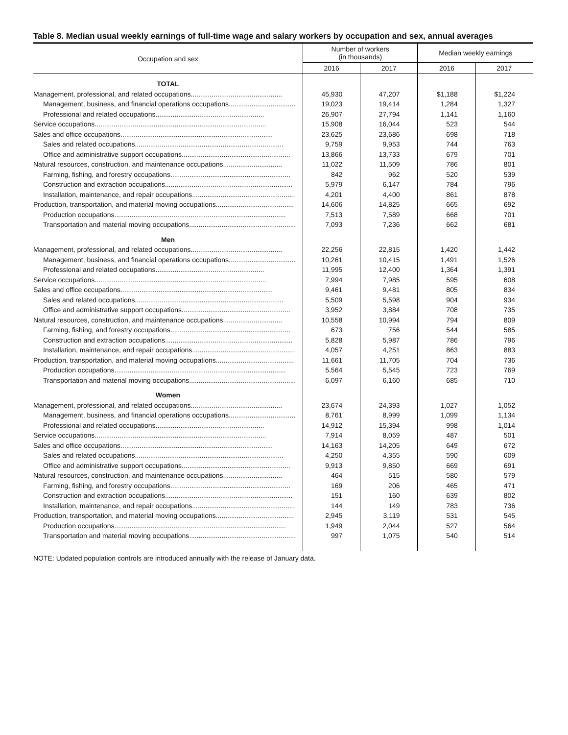Table 8. Median usual weekly earnings of full-time wage and salary workers by occupation and sex, annual averages
| Occupation and sex | Number of workers (in thousands) | | Median weekly earnings | |
| --- | --- | --- | --- | --- |
| | 2016 | 2017 | 2016 | 2017 |
| TOTAL | | | | |
| Management, professional, and related occupations................................................ | 45,930 | 47,207 | $1,188 | $1,224 |
| Management, business, and financial operations occupations................................... | 19,023 | 19,414 | 1,284 | 1,327 |
| Professional and related occupations......................................................... | 26,907 | 27,794 | 1,141 | 1,160 |
| Service occupations.......................................................................................... | 15,908 | 16,044 | 523 | 544 |
| Sales and office occupations................................................................................ | 23,625 | 23,686 | 698 | 718 |
| Sales and related occupations.............................................................................. | 9,759 | 9,953 | 744 | 763 |
| Office and administrative support occupations......................................................... | 13,866 | 13,733 | 679 | 701 |
| Natural resources, construction, and maintenance occupations............................... | 11,022 | 11,509 | 786 | 801 |
| Farming, fishing, and forestry occupations............................................................... | 842 | 962 | 520 | 539 |
| Construction and extraction occupations................................................................... | 5,979 | 6,147 | 784 | 796 |
| Installation, maintenance, and repair occupations...................................................... | 4,201 | 4,400 | 861 | 878 |
| Production, transportation, and material moving occupations......................................... | 14,606 | 14,825 | 665 | 692 |
| Production occupations.......................................................................................... | 7,513 | 7,589 | 668 | 701 |
| Transportation and material moving occupations........................................................ | 7,093 | 7,236 | 662 | 681 |
| Men | | | | |
| Management, professional, and related occupations................................................ | 22,256 | 22,815 | 1,420 | 1,442 |
| Management, business, and financial operations occupations................................... | 10,261 | 10,415 | 1,491 | 1,526 |
| Professional and related occupations......................................................... | 11,995 | 12,400 | 1,364 | 1,391 |
| Service occupations.......................................................................................... | 7,994 | 7,985 | 595 | 608 |
| Sales and office occupations................................................................................ | 9,461 | 9,481 | 805 | 834 |
| Sales and related occupations.............................................................................. | 5,509 | 5,598 | 904 | 934 |
| Office and administrative support occupations......................................................... | 3,952 | 3,884 | 708 | 735 |
| Natural resources, construction, and maintenance occupations............................... | 10,558 | 10,994 | 794 | 809 |
| Farming, fishing, and forestry occupations............................................................... | 673 | 756 | 544 | 585 |
| Construction and extraction occupations................................................................... | 5,828 | 5,987 | 786 | 796 |
| Installation, maintenance, and repair occupations...................................................... | 4,057 | 4,251 | 863 | 883 |
| Production, transportation, and material moving occupations......................................... | 11,661 | 11,705 | 704 | 736 |
| Production occupations.......................................................................................... | 5,564 | 5,545 | 723 | 769 |
| Transportation and material moving occupations........................................................ | 6,097 | 6,160 | 685 | 710 |
| Women | | | | |
| Management, professional, and related occupations................................................ | 23,674 | 24,393 | 1,027 | 1,052 |
| Management, business, and financial operations occupations................................... | 8,761 | 8,999 | 1,099 | 1,134 |
| Professional and related occupations......................................................... | 14,912 | 15,394 | 998 | 1,014 |
| Service occupations.......................................................................................... | 7,914 | 8,059 | 487 | 501 |
| Sales and office occupations................................................................................ | 14,163 | 14,205 | 649 | 672 |
| Sales and related occupations.............................................................................. | 4,250 | 4,355 | 590 | 609 |
| Office and administrative support occupations......................................................... | 9,913 | 9,850 | 669 | 691 |
| Natural resources, construction, and maintenance occupations............................... | 464 | 515 | 580 | 579 |
| Farming, fishing, and forestry occupations............................................................... | 169 | 206 | 465 | 471 |
| Construction and extraction occupations................................................................... | 151 | 160 | 639 | 802 |
| Installation, maintenance, and repair occupations...................................................... | 144 | 149 | 783 | 736 |
| Production, transportation, and material moving occupations......................................... | 2,945 | 3,119 | 531 | 545 |
| Production occupations.......................................................................................... | 1,949 | 2,044 | 527 | 564 |
| Transportation and material moving occupations........................................................ | 997 | 1,075 | 540 | 514 |
NOTE: Updated population controls are introduced annually with the release of January data.